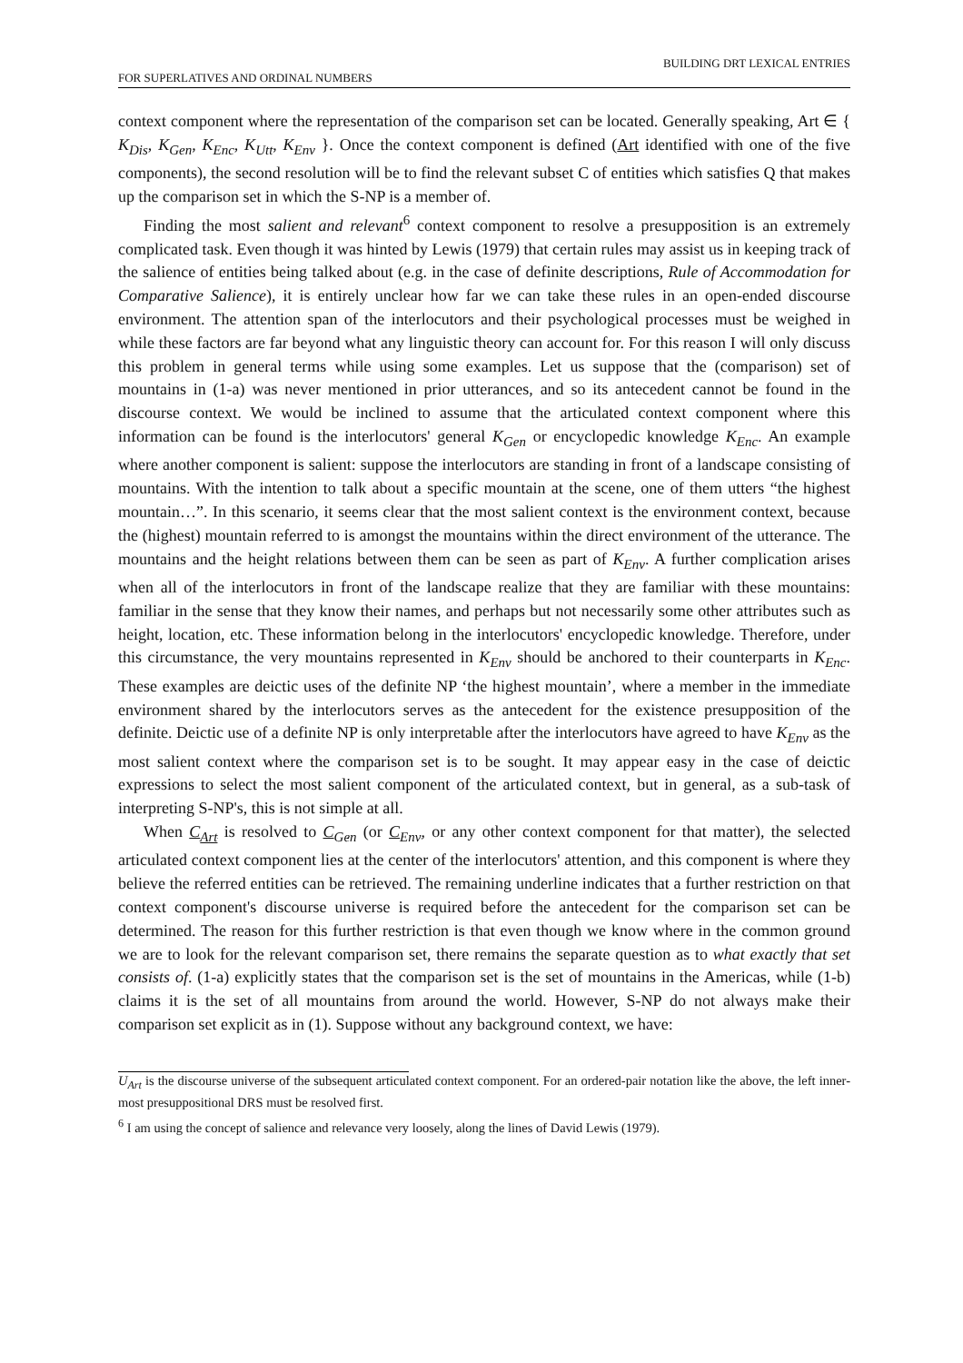BUILDING DRT LEXICAL ENTRIES
FOR SUPERLATIVES AND ORDINAL NUMBERS
context component where the representation of the comparison set can be located. Generally speaking, Art ∈ { K<sub>Dis</sub>, K<sub>Gen</sub>, K<sub>Enc</sub>, K<sub>Utt</sub>, K<sub>Env</sub> }. Once the context component is defined (Art identified with one of the five components), the second resolution will be to find the relevant subset C of entities which satisfies Q that makes up the comparison set in which the S-NP is a member of.
Finding the most salient and relevant<sup>6</sup> context component to resolve a presupposition is an extremely complicated task. Even though it was hinted by Lewis (1979) that certain rules may assist us in keeping track of the salience of entities being talked about (e.g. in the case of definite descriptions, Rule of Accommodation for Comparative Salience), it is entirely unclear how far we can take these rules in an open-ended discourse environment. The attention span of the interlocutors and their psychological processes must be weighed in while these factors are far beyond what any linguistic theory can account for. For this reason I will only discuss this problem in general terms while using some examples. Let us suppose that the (comparison) set of mountains in (1-a) was never mentioned in prior utterances, and so its antecedent cannot be found in the discourse context. We would be inclined to assume that the articulated context component where this information can be found is the interlocutors' general K<sub>Gen</sub> or encyclopedic knowledge K<sub>Enc</sub>. An example where another component is salient: suppose the interlocutors are standing in front of a landscape consisting of mountains. With the intention to talk about a specific mountain at the scene, one of them utters “the highest mountain…”. In this scenario, it seems clear that the most salient context is the environment context, because the (highest) mountain referred to is amongst the mountains within the direct environment of the utterance. The mountains and the height relations between them can be seen as part of K<sub>Env</sub>. A further complication arises when all of the interlocutors in front of the landscape realize that they are familiar with these mountains: familiar in the sense that they know their names, and perhaps but not necessarily some other attributes such as height, location, etc. These information belong in the interlocutors' encyclopedic knowledge. Therefore, under this circumstance, the very mountains represented in K<sub>Env</sub> should be anchored to their counterparts in K<sub>Enc</sub>. These examples are deictic uses of the definite NP ‘the highest mountain’, where a member in the immediate environment shared by the interlocutors serves as the antecedent for the existence presupposition of the definite. Deictic use of a definite NP is only interpretable after the interlocutors have agreed to have K<sub>Env</sub> as the most salient context where the comparison set is to be sought. It may appear easy in the case of deictic expressions to select the most salient component of the articulated context, but in general, as a sub-task of interpreting S-NP's, this is not simple at all.
When C<sub>Art</sub> is resolved to C<sub>Gen</sub> (or C<sub>Env</sub>, or any other context component for that matter), the selected articulated context component lies at the center of the interlocutors' attention, and this component is where they believe the referred entities can be retrieved. The remaining underline indicates that a further restriction on that context component's discourse universe is required before the antecedent for the comparison set can be determined. The reason for this further restriction is that even though we know where in the common ground we are to look for the relevant comparison set, there remains the separate question as to what exactly that set consists of. (1-a) explicitly states that the comparison set is the set of mountains in the Americas, while (1-b) claims it is the set of all mountains from around the world. However, S-NP do not always make their comparison set explicit as in (1). Suppose without any background context, we have:
U<sub>Art</sub> is the discourse universe of the subsequent articulated context component. For an ordered-pair notation like the above, the left inner-most presuppositional DRS must be resolved first.
<sup>6</sup> I am using the concept of salience and relevance very loosely, along the lines of David Lewis (1979).